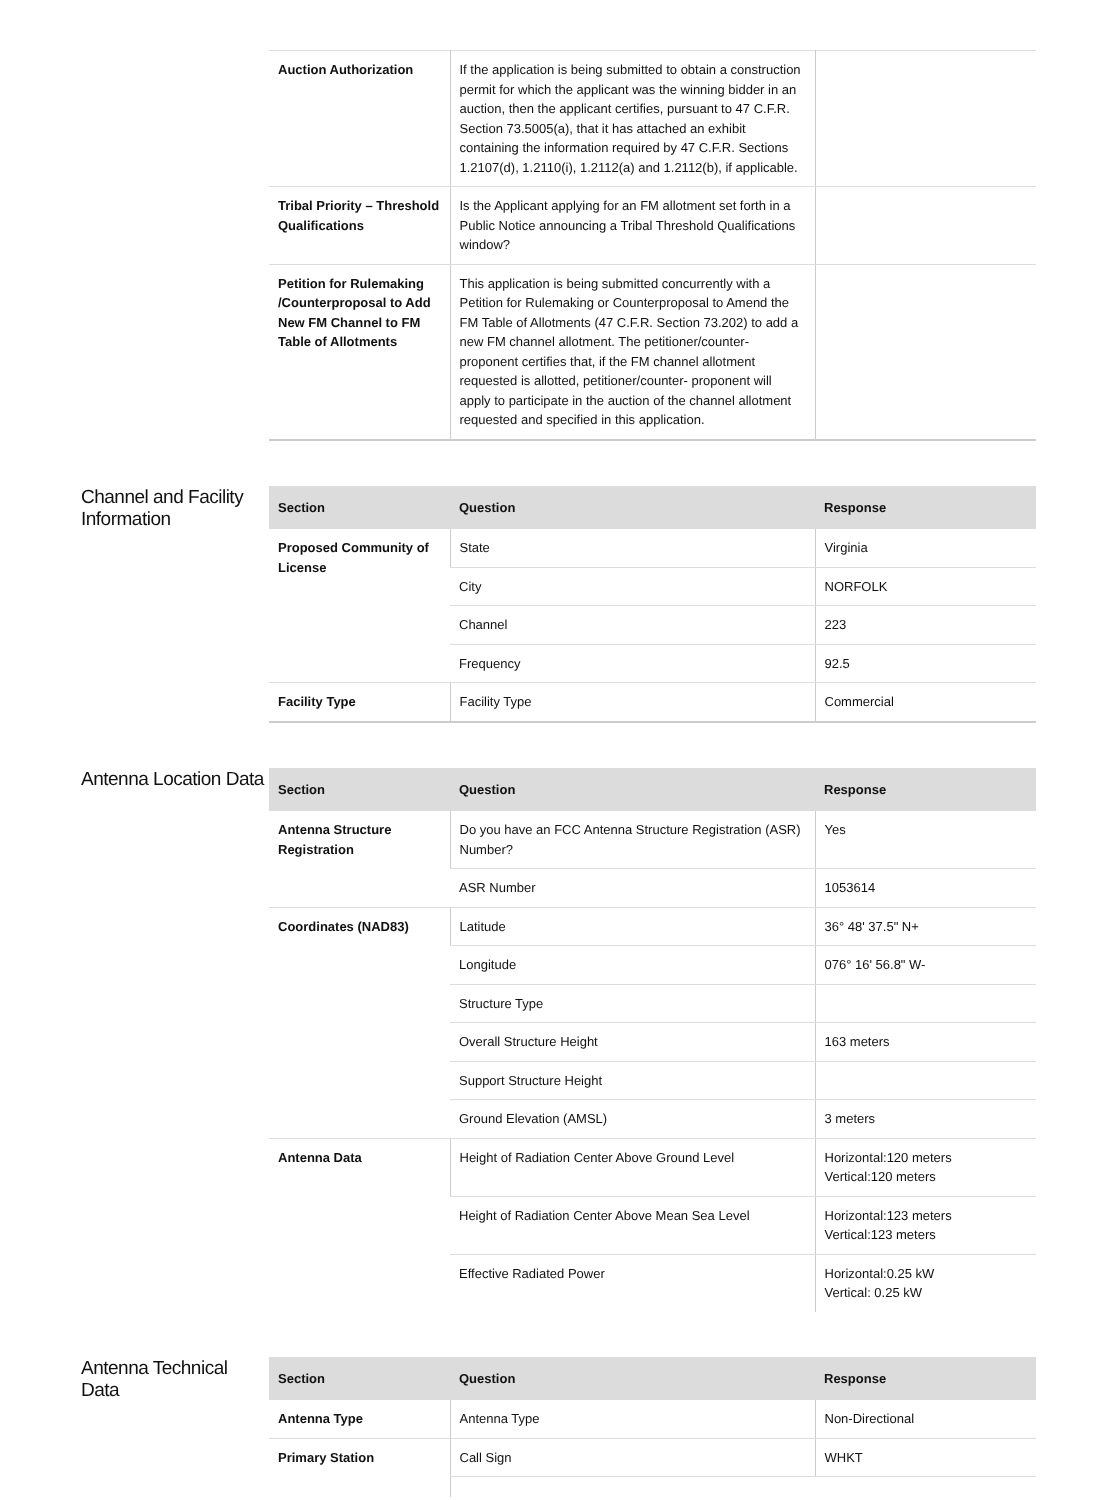| Auction Authorization | If the application is being submitted to obtain a construction permit for which the applicant was the winning bidder in an auction, then the applicant certifies, pursuant to 47 C.F.R. Section 73.5005(a), that it has attached an exhibit containing the information required by 47 C.F.R. Sections 1.2107(d), 1.2110(i), 1.2112(a) and 1.2112(b), if applicable. | |
| Tribal Priority – Threshold Qualifications | Is the Applicant applying for an FM allotment set forth in a Public Notice announcing a Tribal Threshold Qualifications window? | |
| Petition for Rulemaking /Counterproposal to Add New FM Channel to FM Table of Allotments | This application is being submitted concurrently with a Petition for Rulemaking or Counterproposal to Amend the FM Table of Allotments (47 C.F.R. Section 73.202) to add a new FM channel allotment. The petitioner/counter-proponent certifies that, if the FM channel allotment requested is allotted, petitioner/counter- proponent will apply to participate in the auction of the channel allotment requested and specified in this application. | |
Channel and Facility Information
| Section | Question | Response |
| --- | --- | --- |
| Proposed Community of License | State | Virginia |
| | City | NORFOLK |
| | Channel | 223 |
| | Frequency | 92.5 |
| Facility Type | Facility Type | Commercial |
Antenna Location Data
| Section | Question | Response |
| --- | --- | --- |
| Antenna Structure Registration | Do you have an FCC Antenna Structure Registration (ASR) Number? | Yes |
| | ASR Number | 1053614 |
| Coordinates (NAD83) | Latitude | 36° 48' 37.5" N+ |
| | Longitude | 076° 16' 56.8" W- |
| | Structure Type | |
| | Overall Structure Height | 163 meters |
| | Support Structure Height | |
| | Ground Elevation (AMSL) | 3 meters |
| Antenna Data | Height of Radiation Center Above Ground Level | Horizontal:120 meters Vertical:120 meters |
| | Height of Radiation Center Above Mean Sea Level | Horizontal:123 meters Vertical:123 meters |
| | Effective Radiated Power | Horizontal:0.25 kW Vertical: 0.25 kW |
Antenna Technical Data
| Section | Question | Response |
| --- | --- | --- |
| Antenna Type | Antenna Type | Non-Directional |
| Primary Station | Call Sign | WHKT |